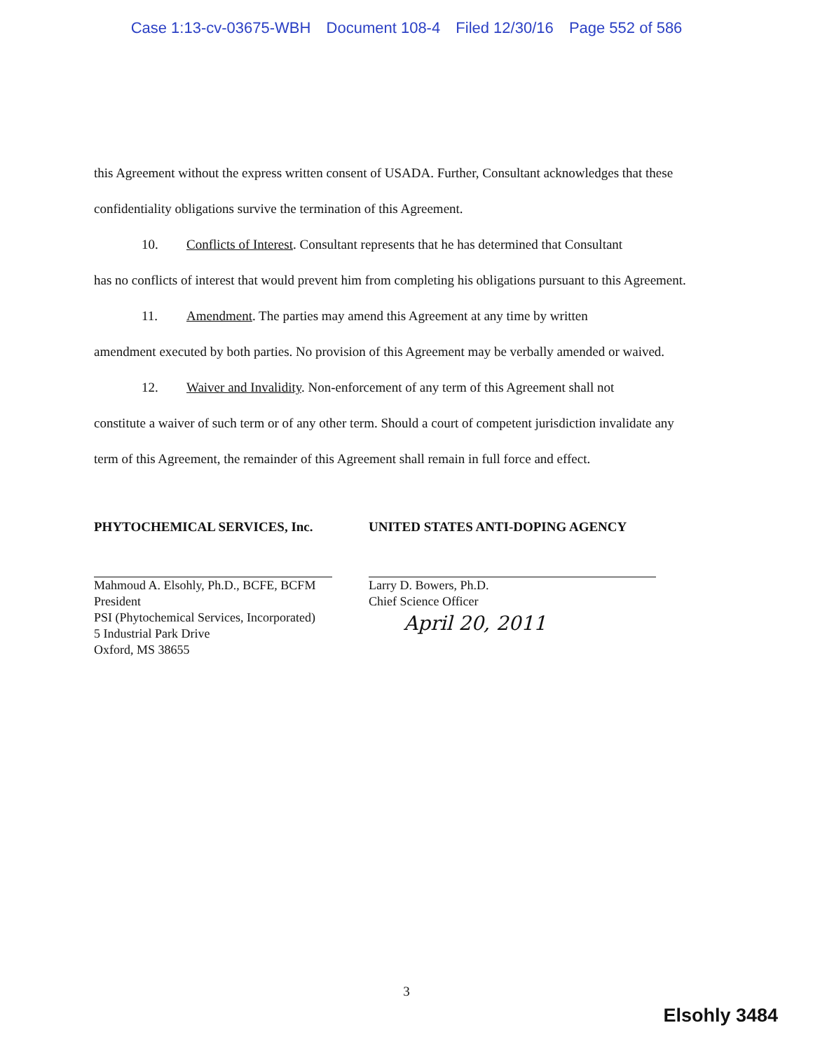Case 1:13-cv-03675-WBH Document 108-4 Filed 12/30/16 Page 552 of 586
this Agreement without the express written consent of USADA. Further, Consultant acknowledges that these confidentiality obligations survive the termination of this Agreement.
10. Conflicts of Interest. Consultant represents that he has determined that Consultant
has no conflicts of interest that would prevent him from completing his obligations pursuant to this Agreement.
11. Amendment. The parties may amend this Agreement at any time by written
amendment executed by both parties. No provision of this Agreement may be verbally amended or waived.
12. Waiver and Invalidity. Non-enforcement of any term of this Agreement shall not
constitute a waiver of such term or of any other term. Should a court of competent jurisdiction invalidate any term of this Agreement, the remainder of this Agreement shall remain in full force and effect.
PHYTOCHEMICAL SERVICES, Inc.
Mahmoud A. Elsohly, Ph.D., BCFE, BCFM
President
PSI (Phytochemical Services, Incorporated)
5 Industrial Park Drive
Oxford, MS 38655
UNITED STATES ANTI-DOPING AGENCY
Larry D. Bowers, Ph.D.
Chief Science Officer
April 20, 2011
3
Elsohly 3484